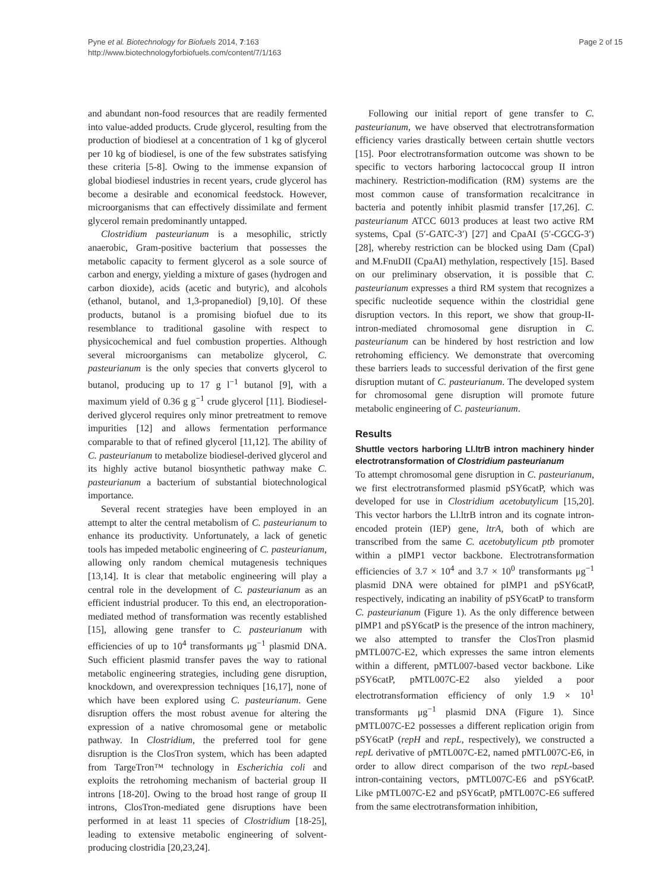Pyne et al. Biotechnology for Biofuels 2014, 7:163
http://www.biotechnologyforbiofuels.com/content/7/1/163
Page 2 of 15
and abundant non-food resources that are readily fermented into value-added products. Crude glycerol, resulting from the production of biodiesel at a concentration of 1 kg of glycerol per 10 kg of biodiesel, is one of the few substrates satisfying these criteria [5-8]. Owing to the immense expansion of global biodiesel industries in recent years, crude glycerol has become a desirable and economical feedstock. However, microorganisms that can effectively dissimilate and ferment glycerol remain predominantly untapped.
Clostridium pasteurianum is a mesophilic, strictly anaerobic, Gram-positive bacterium that possesses the metabolic capacity to ferment glycerol as a sole source of carbon and energy, yielding a mixture of gases (hydrogen and carbon dioxide), acids (acetic and butyric), and alcohols (ethanol, butanol, and 1,3-propanediol) [9,10]. Of these products, butanol is a promising biofuel due to its resemblance to traditional gasoline with respect to physicochemical and fuel combustion properties. Although several microorganisms can metabolize glycerol, C. pasteurianum is the only species that converts glycerol to butanol, producing up to 17 g l<sup>−1</sup> butanol [9], with a maximum yield of 0.36 g g<sup>−1</sup> crude glycerol [11]. Biodiesel-derived glycerol requires only minor pretreatment to remove impurities [12] and allows fermentation performance comparable to that of refined glycerol [11,12]. The ability of C. pasteurianum to metabolize biodiesel-derived glycerol and its highly active butanol biosynthetic pathway make C. pasteurianum a bacterium of substantial biotechnological importance.
Several recent strategies have been employed in an attempt to alter the central metabolism of C. pasteurianum to enhance its productivity. Unfortunately, a lack of genetic tools has impeded metabolic engineering of C. pasteurianum, allowing only random chemical mutagenesis techniques [13,14]. It is clear that metabolic engineering will play a central role in the development of C. pasteurianum as an efficient industrial producer. To this end, an electroporation-mediated method of transformation was recently established [15], allowing gene transfer to C. pasteurianum with efficiencies of up to 10<sup>4</sup> transformants μg<sup>−1</sup> plasmid DNA. Such efficient plasmid transfer paves the way to rational metabolic engineering strategies, including gene disruption, knockdown, and overexpression techniques [16,17], none of which have been explored using C. pasteurianum. Gene disruption offers the most robust avenue for altering the expression of a native chromosomal gene or metabolic pathway. In Clostridium, the preferred tool for gene disruption is the ClosTron system, which has been adapted from TargeTron™ technology in Escherichia coli and exploits the retrohoming mechanism of bacterial group II introns [18-20]. Owing to the broad host range of group II introns, ClosTron-mediated gene disruptions have been performed in at least 11 species of Clostridium [18-25], leading to extensive metabolic engineering of solvent-producing clostridia [20,23,24].
Following our initial report of gene transfer to C. pasteurianum, we have observed that electrotransformation efficiency varies drastically between certain shuttle vectors [15]. Poor electrotransformation outcome was shown to be specific to vectors harboring lactococcal group II intron machinery. Restriction-modification (RM) systems are the most common cause of transformation recalcitrance in bacteria and potently inhibit plasmid transfer [17,26]. C. pasteurianum ATCC 6013 produces at least two active RM systems, CpaI (5′-GATC-3′) [27] and CpaAI (5′-CGCG-3′) [28], whereby restriction can be blocked using Dam (CpaI) and M.FnuDII (CpaAI) methylation, respectively [15]. Based on our preliminary observation, it is possible that C. pasteurianum expresses a third RM system that recognizes a specific nucleotide sequence within the clostridial gene disruption vectors. In this report, we show that group-II-intron-mediated chromosomal gene disruption in C. pasteurianum can be hindered by host restriction and low retrohoming efficiency. We demonstrate that overcoming these barriers leads to successful derivation of the first gene disruption mutant of C. pasteurianum. The developed system for chromosomal gene disruption will promote future metabolic engineering of C. pasteurianum.
Results
Shuttle vectors harboring Ll.ltrB intron machinery hinder electrotransformation of Clostridium pasteurianum
To attempt chromosomal gene disruption in C. pasteurianum, we first electrotransformed plasmid pSY6catP, which was developed for use in Clostridium acetobutylicum [15,20]. This vector harbors the Ll.ltrB intron and its cognate intron-encoded protein (IEP) gene, ltrA, both of which are transcribed from the same C. acetobutylicum ptb promoter within a pIMP1 vector backbone. Electrotransformation efficiencies of 3.7 × 10<sup>4</sup> and 3.7 × 10<sup>0</sup> transformants μg<sup>−1</sup> plasmid DNA were obtained for pIMP1 and pSY6catP, respectively, indicating an inability of pSY6catP to transform C. pasteurianum (Figure 1). As the only difference between pIMP1 and pSY6catP is the presence of the intron machinery, we also attempted to transfer the ClosTron plasmid pMTL007C-E2, which expresses the same intron elements within a different, pMTL007-based vector backbone. Like pSY6catP, pMTL007C-E2 also yielded a poor electrotransformation efficiency of only 1.9 × 10<sup>1</sup> transformants μg<sup>−1</sup> plasmid DNA (Figure 1). Since pMTL007C-E2 possesses a different replication origin from pSY6catP (repH and repL, respectively), we constructed a repL derivative of pMTL007C-E2, named pMTL007C-E6, in order to allow direct comparison of the two repL-based intron-containing vectors, pMTL007C-E6 and pSY6catP. Like pMTL007C-E2 and pSY6catP, pMTL007C-E6 suffered from the same electrotransformation inhibition,